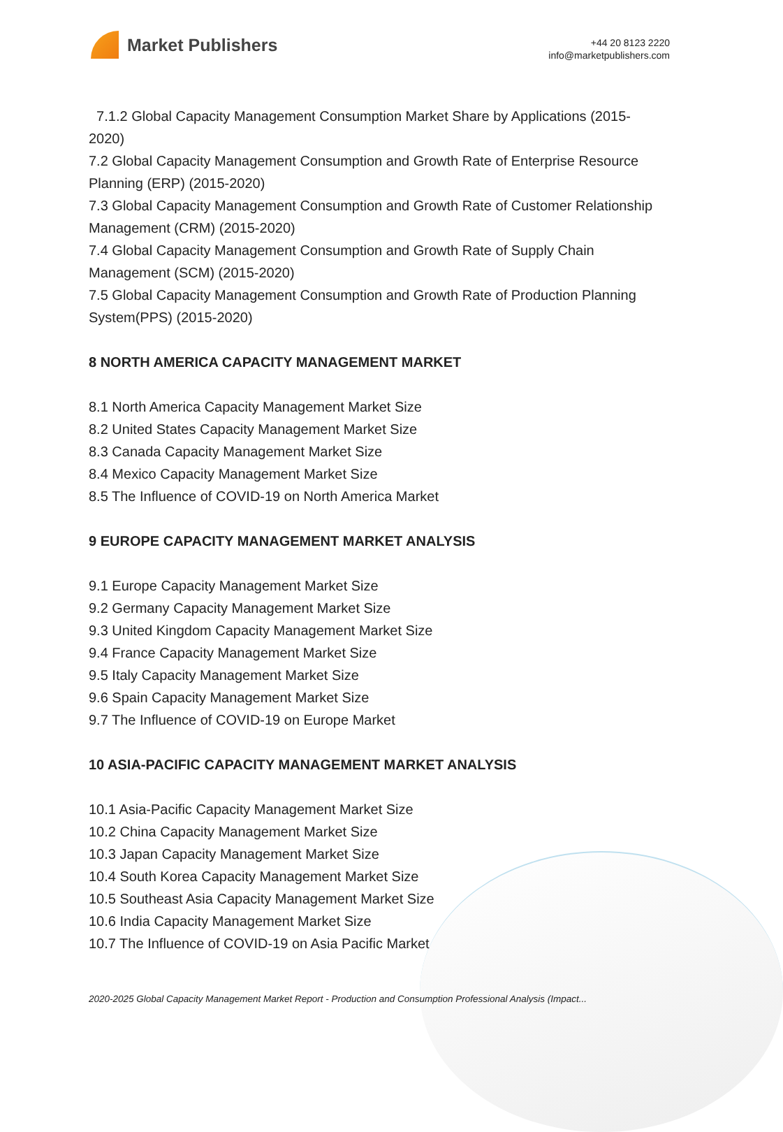Market Publishers
+44 20 8123 2220
info@marketpublishers.com
7.1.2 Global Capacity Management Consumption Market Share by Applications (2015-2020)
7.2 Global Capacity Management Consumption and Growth Rate of Enterprise Resource Planning (ERP) (2015-2020)
7.3 Global Capacity Management Consumption and Growth Rate of Customer Relationship Management (CRM) (2015-2020)
7.4 Global Capacity Management Consumption and Growth Rate of Supply Chain Management (SCM) (2015-2020)
7.5 Global Capacity Management Consumption and Growth Rate of Production Planning System(PPS) (2015-2020)
8 NORTH AMERICA CAPACITY MANAGEMENT MARKET
8.1 North America Capacity Management Market Size
8.2 United States Capacity Management Market Size
8.3 Canada Capacity Management Market Size
8.4 Mexico Capacity Management Market Size
8.5 The Influence of COVID-19 on North America Market
9 EUROPE CAPACITY MANAGEMENT MARKET ANALYSIS
9.1 Europe Capacity Management Market Size
9.2 Germany Capacity Management Market Size
9.3 United Kingdom Capacity Management Market Size
9.4 France Capacity Management Market Size
9.5 Italy Capacity Management Market Size
9.6 Spain Capacity Management Market Size
9.7 The Influence of COVID-19 on Europe Market
10 ASIA-PACIFIC CAPACITY MANAGEMENT MARKET ANALYSIS
10.1 Asia-Pacific Capacity Management Market Size
10.2 China Capacity Management Market Size
10.3 Japan Capacity Management Market Size
10.4 South Korea Capacity Management Market Size
10.5 Southeast Asia Capacity Management Market Size
10.6 India Capacity Management Market Size
10.7 The Influence of COVID-19 on Asia Pacific Market
2020-2025 Global Capacity Management Market Report - Production and Consumption Professional Analysis (Impact...